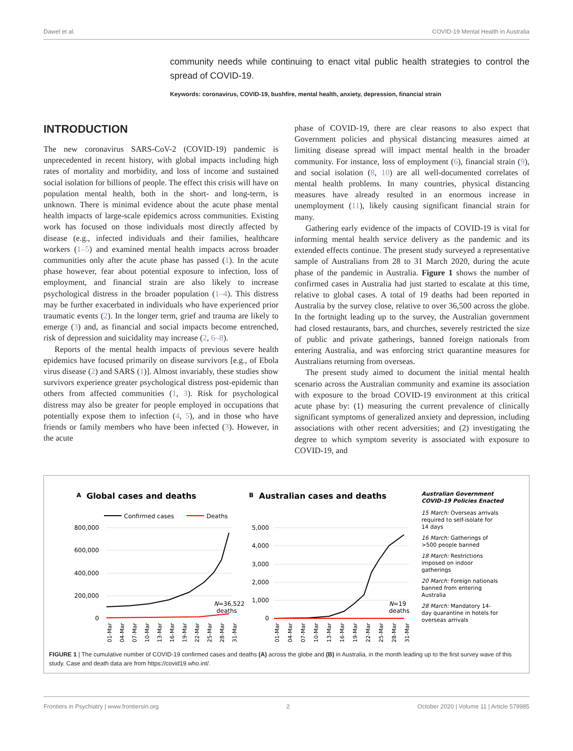Dawel et al. COVID-19 Mental Health in Australia
community needs while continuing to enact vital public health strategies to control the spread of COVID-19.
Keywords: coronavirus, COVID-19, bushfire, mental health, anxiety, depression, financial strain
INTRODUCTION
The new coronavirus SARS-CoV-2 (COVID-19) pandemic is unprecedented in recent history, with global impacts including high rates of mortality and morbidity, and loss of income and sustained social isolation for billions of people. The effect this crisis will have on population mental health, both in the short- and long-term, is unknown. There is minimal evidence about the acute phase mental health impacts of large-scale epidemics across communities. Existing work has focused on those individuals most directly affected by disease (e.g., infected individuals and their families, healthcare workers (1–5) and examined mental health impacts across broader communities only after the acute phase has passed (1). In the acute phase however, fear about potential exposure to infection, loss of employment, and financial strain are also likely to increase psychological distress in the broader population (1–4). This distress may be further exacerbated in individuals who have experienced prior traumatic events (2). In the longer term, grief and trauma are likely to emerge (3) and, as financial and social impacts become entrenched, risk of depression and suicidality may increase (2, 6–8).
Reports of the mental health impacts of previous severe health epidemics have focused primarily on disease survivors [e.g., of Ebola virus disease (2) and SARS (1)]. Almost invariably, these studies show survivors experience greater psychological distress post-epidemic than others from affected communities (1, 3). Risk for psychological distress may also be greater for people employed in occupations that potentially expose them to infection (4, 5), and in those who have friends or family members who have been infected (3). However, in the acute
phase of COVID-19, there are clear reasons to also expect that Government policies and physical distancing measures aimed at limiting disease spread will impact mental health in the broader community. For instance, loss of employment (6), financial strain (9), and social isolation (8, 10) are all well-documented correlates of mental health problems. In many countries, physical distancing measures have already resulted in an enormous increase in unemployment (11), likely causing significant financial strain for many.
Gathering early evidence of the impacts of COVID-19 is vital for informing mental health service delivery as the pandemic and its extended effects continue. The present study surveyed a representative sample of Australians from 28 to 31 March 2020, during the acute phase of the pandemic in Australia. Figure 1 shows the number of confirmed cases in Australia had just started to escalate at this time, relative to global cases. A total of 19 deaths had been reported in Australia by the survey close, relative to over 36,500 across the globe. In the fortnight leading up to the survey, the Australian government had closed restaurants, bars, and churches, severely restricted the size of public and private gatherings, banned foreign nationals from entering Australia, and was enforcing strict quarantine measures for Australians returning from overseas.
The present study aimed to document the initial mental health scenario across the Australian community and examine its association with exposure to the broad COVID-19 environment at this critical acute phase by: (1) measuring the current prevalence of clinically significant symptoms of generalized anxiety and depression, including associations with other recent adversities; and (2) investigating the degree to which symptom severity is associated with exposure to COVID-19, and
A
Global cases and deaths
B
Australian cases and deaths
Confirmed cases
Deaths
800,000
600,000
400,000
200,000
0
5,000
4,000
3,000
2,000
1,000
0
N=36,522
deaths
N=19
deaths
Australian Government
COVID-19 Policies Enacted
15 March: Overseas arrivals
required to self-isolate for
14 days
16 March: Gatherings of
>500 people banned
18 March: Restrictions
imposed on indoor
gatherings
20 March: Foreign nationals
banned from entering
Australia
28 March: Mandatory 14-
day quarantine in hotels for
overseas arrivals
01-Mar
04-Mar
07-Mar
10-Mar
13-Mar
16-Mar
19-Mar
22-Mar
25-Mar
28-Mar
31-Mar
01-Mar
04-Mar
07-Mar
10-Mar
13-Mar
16-Mar
19-Mar
22-Mar
25-Mar
28-Mar
31-Mar
FIGURE 1 | The cumulative number of COVID-19 confirmed cases and deaths (A) across the globe and (B) in Australia, in the month leading up to the first survey wave of this study. Case and death data are from https://covid19.who.int/.
Frontiers in Psychiatry | www.frontiersin.org 2 October 2020 | Volume 11 | Article 579985